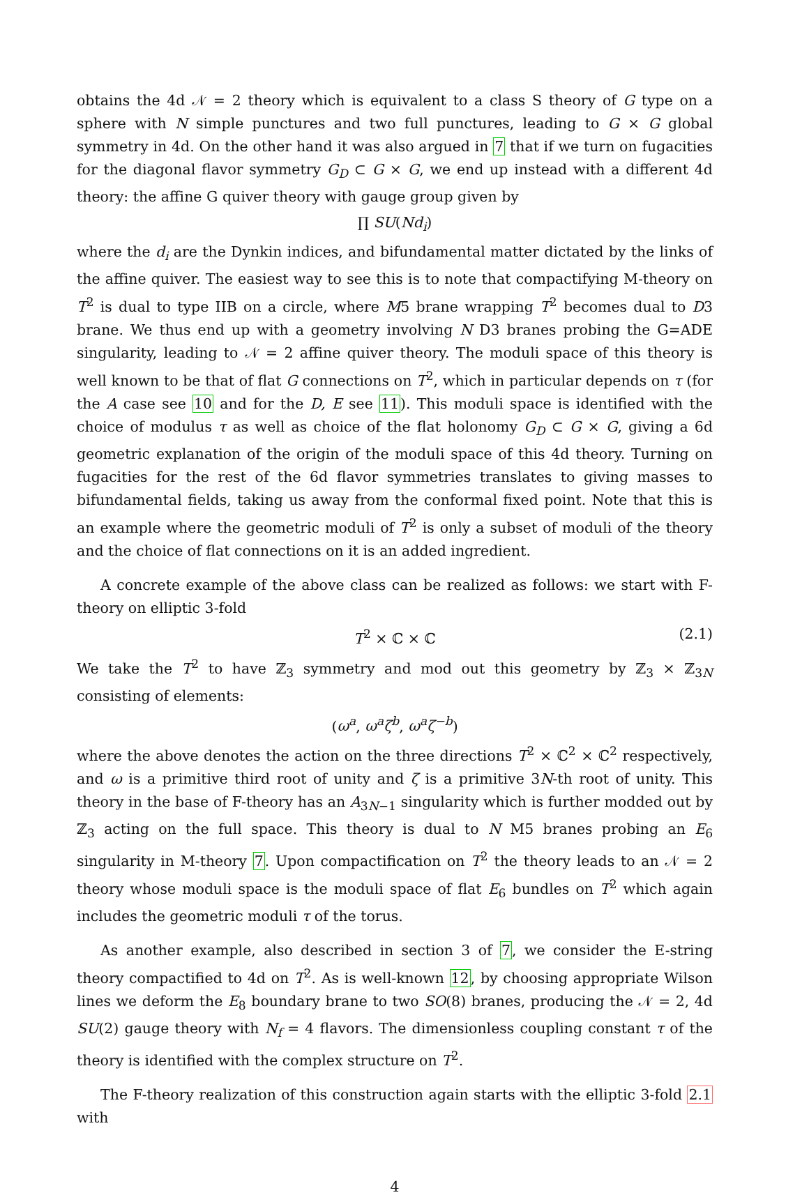obtains the 4d 𝒩 = 2 theory which is equivalent to a class S theory of G type on a sphere with N simple punctures and two full punctures, leading to G × G global symmetry in 4d. On the other hand it was also argued in 7 that if we turn on fugacities for the diagonal flavor symmetry G<sub>D</sub> ⊂ G × G, we end up instead with a different 4d theory: the affine G quiver theory with gauge group given by
∏ SU(Nd<sub>i</sub>)
where the d<sub>i</sub> are the Dynkin indices, and bifundamental matter dictated by the links of the affine quiver. The easiest way to see this is to note that compactifying M-theory on T<sup>2</sup> is dual to type IIB on a circle, where M5 brane wrapping T<sup>2</sup> becomes dual to D3 brane. We thus end up with a geometry involving N D3 branes probing the G=ADE singularity, leading to 𝒩 = 2 affine quiver theory. The moduli space of this theory is well known to be that of flat G connections on T<sup>2</sup>, which in particular depends on τ (for the A case see 10 and for the D, E see 11). This moduli space is identified with the choice of modulus τ as well as choice of the flat holonomy G<sub>D</sub> ⊂ G × G, giving a 6d geometric explanation of the origin of the moduli space of this 4d theory. Turning on fugacities for the rest of the 6d flavor symmetries translates to giving masses to bifundamental fields, taking us away from the conformal fixed point. Note that this is an example where the geometric moduli of T<sup>2</sup> is only a subset of moduli of the theory and the choice of flat connections on it is an added ingredient.
A concrete example of the above class can be realized as follows: we start with F-theory on elliptic 3-fold
T<sup>2</sup> × ℂ × ℂ (2.1)
We take the T<sup>2</sup> to have ℤ<sub>3</sub> symmetry and mod out this geometry by ℤ<sub>3</sub> × ℤ<sub>3N</sub> consisting of elements:
(ω<sup>a</sup>, ω<sup>a</sup>ζ<sup>b</sup>, ω<sup>a</sup>ζ<sup>−b</sup>)
where the above denotes the action on the three directions T<sup>2</sup> × ℂ<sup>2</sup> × ℂ<sup>2</sup> respectively, and ω is a primitive third root of unity and ζ is a primitive 3N-th root of unity. This theory in the base of F-theory has an A<sub>3N−1</sub> singularity which is further modded out by ℤ<sub>3</sub> acting on the full space. This theory is dual to N M5 branes probing an E<sub>6</sub> singularity in M-theory 7. Upon compactification on T<sup>2</sup> the theory leads to an 𝒩 = 2 theory whose moduli space is the moduli space of flat E<sub>6</sub> bundles on T<sup>2</sup> which again includes the geometric moduli τ of the torus.
As another example, also described in section 3 of 7, we consider the E-string theory compactified to 4d on T<sup>2</sup>. As is well-known 12, by choosing appropriate Wilson lines we deform the E<sub>8</sub> boundary brane to two SO(8) branes, producing the 𝒩 = 2, 4d SU(2) gauge theory with N<sub>f</sub> = 4 flavors. The dimensionless coupling constant τ of the theory is identified with the complex structure on T<sup>2</sup>.
The F-theory realization of this construction again starts with the elliptic 3-fold 2.1 with
4